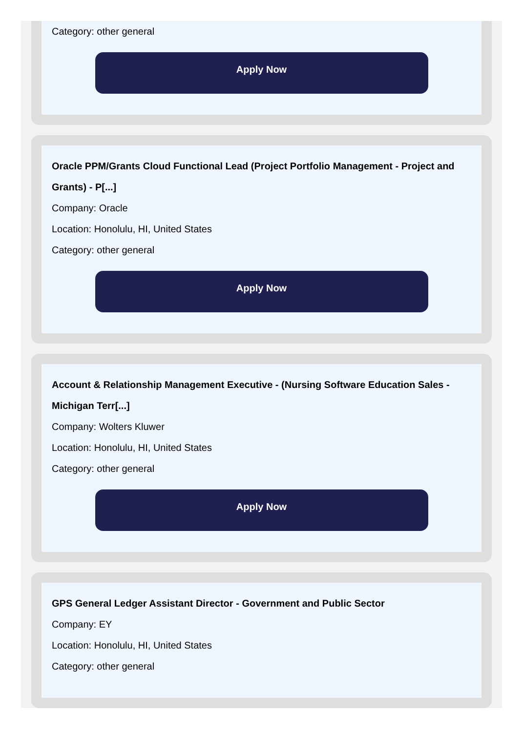Category: other general
Apply Now
Oracle PPM/Grants Cloud Functional Lead (Project Portfolio Management - Project and Grants) - P[...]
Company: Oracle
Location: Honolulu, HI, United States
Category: other general
Apply Now
Account & Relationship Management Executive - (Nursing Software Education Sales - Michigan Terr[...]
Company: Wolters Kluwer
Location: Honolulu, HI, United States
Category: other general
Apply Now
GPS General Ledger Assistant Director - Government and Public Sector
Company: EY
Location: Honolulu, HI, United States
Category: other general